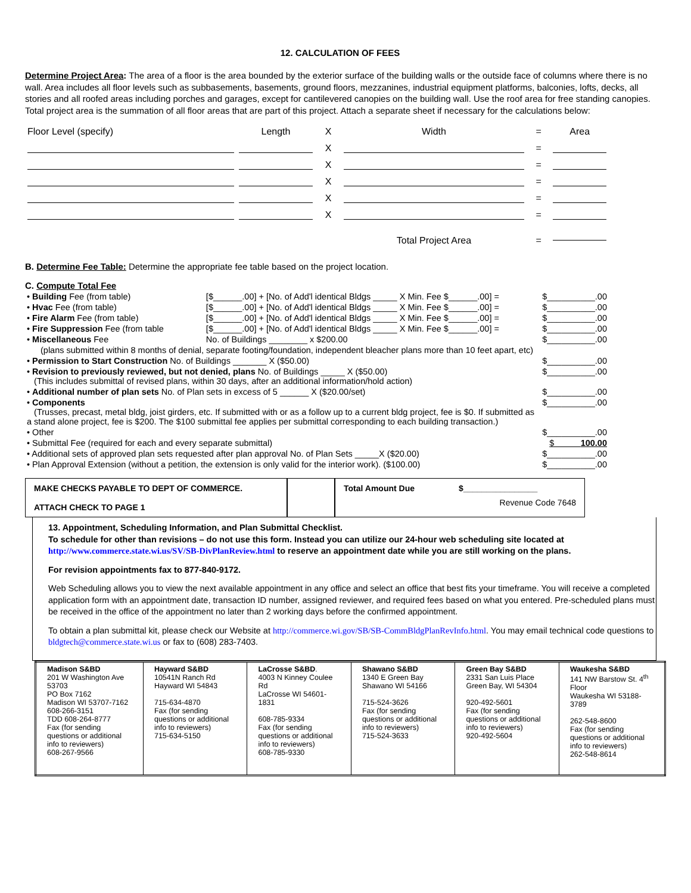12. CALCULATION OF FEES
Determine Project Area: The area of a floor is the area bounded by the exterior surface of the building walls or the outside face of columns where there is no wall. Area includes all floor levels such as subbasements, basements, ground floors, mezzanines, industrial equipment platforms, balconies, lofts, decks, all stories and all roofed areas including porches and garages, except for cantilevered canopies on the building wall. Use the roof area for free standing canopies. Total project area is the summation of all floor areas that are part of this project. Attach a separate sheet if necessary for the calculations below:
| Floor Level (specify) | Length | X | Width | = | Area |
| | | X | | = | |
| | | X | | = | |
| | | X | | = | |
| | | X | | = | |
| | | X | | = | |
| | | | Total Project Area | = | |
B. Determine Fee Table: Determine the appropriate fee table based on the project location.
C. Compute Total Fee
| • Building Fee (from table) | [$______.00] + [No. of Add'l identical Bldgs _____ X Min. Fee $______.00] = | $__________.00 |
| • Hvac Fee (from table) | [$______.00] + [No. of Add'l identical Bldgs _____ X Min. Fee $______.00] = | $__________.00 |
| • Fire Alarm Fee (from table) | [$______.00] + [No. of Add'l identical Bldgs _____ X Min. Fee $______.00] = | $__________.00 |
| • Fire Suppression Fee (from table | [$______.00] + [No. of Add'l identical Bldgs _____ X Min. Fee $______.00] = | $__________.00 |
| • Miscellaneous Fee | No. of Buildings ________ x $200.00 | $__________.00 |
| (plans submitted within 8 months of denial, separate footing/foundation, independent bleacher plans more than 10 feet apart, etc) | | |
| • Permission to Start Construction No. of Buildings _______ X ($50.00) | | $__________.00 |
| • Revision to previously reviewed, but not denied, plans No. of Buildings _____ X ($50.00) (This includes submittal of revised plans, within 30 days, after an additional information/hold action) | | $__________.00 |
| • Additional number of plan sets No. of Plan sets in excess of 5 ______ X ($20.00/set) | | $__________.00 |
| • Components (Trusses, precast, metal bldg, joist girders, etc. If submitted with or as a follow up to a current bldg project, fee is $0. If submitted as a stand alone project, fee is $200. The $100 submittal fee applies per submittal corresponding to each building transaction.) | | $__________.00 |
| • Other | | $__________.00 |
| • Submittal Fee (required for each and every separate submittal) | | $ 100.00 |
| • Additional sets of approved plan sets requested after plan approval No. of Plan Sets _____X ($20.00) | | $__________.00 |
| • Plan Approval Extension (without a petition, the extension is only valid for the interior work). ($100.00) | | $__________.00 |
MAKE CHECKS PAYABLE TO DEPT OF COMMERCE.
ATTACH CHECK TO PAGE 1
Total Amount Due $________________
Revenue Code 7648
13. Appointment, Scheduling Information, and Plan Submittal Checklist.
To schedule for other than revisions – do not use this form. Instead you can utilize our 24-hour web scheduling site located at http://www.commerce.state.wi.us/SV/SB-DivPlanReview.html to reserve an appointment date while you are still working on the plans.
For revision appointments fax to 877-840-9172.
Web Scheduling allows you to view the next available appointment in any office and select an office that best fits your timeframe. You will receive a completed application form with an appointment date, transaction ID number, assigned reviewer, and required fees based on what you entered. Pre-scheduled plans must be received in the office of the appointment no later than 2 working days before the confirmed appointment.
To obtain a plan submittal kit, please check our Website at http://commerce.wi.gov/SB/SB-CommBldgPlanRevInfo.html. You may email technical code questions to bldgtech@commerce.state.wi.us or fax to (608) 283-7403.
| Madison S&BD 201 W Washington Ave 53703 PO Box 7162 Madison WI 53707-7162 608-266-3151 TDD 608-264-8777 Fax (for sending questions or additional info to reviewers) 608-267-9566 | Hayward S&BD 10541N Ranch Rd Hayward WI 54843 715-634-4870 Fax (for sending questions or additional info to reviewers) 715-634-5150 | LaCrosse S&BD . 4003 N Kinney Coulee Rd LaCrosse WI 54601-1831 608-785-9334 Fax (for sending questions or additional info to reviewers) 608-785-9330 | Shawano S&BD 1340 E Green Bay Shawano WI 54166 715-524-3626 Fax (for sending questions or additional info to reviewers) 715-524-3633 | Green Bay S&BD 2331 San Luis Place Green Bay, WI 54304 920-492-5601 Fax (for sending questions or additional info to reviewers) 920-492-5604 | Waukesha S&BD 141 NW Barstow St. 4<sup>th</sup> Floor Waukesha WI 53188-3789 262-548-8600 Fax (for sending questions or additional info to reviewers) 262-548-8614 |